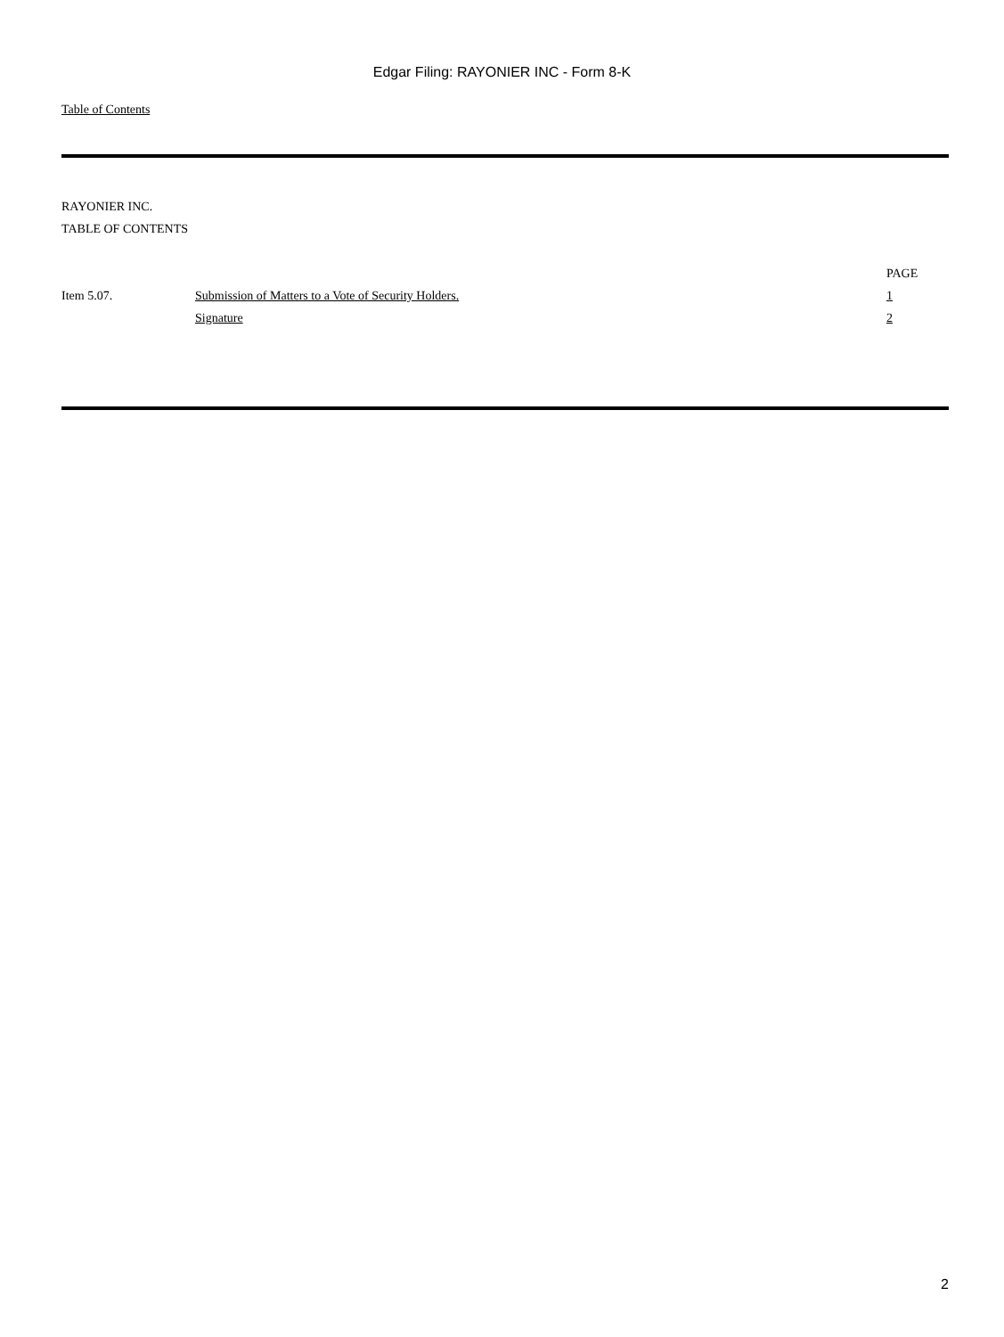Edgar Filing: RAYONIER INC - Form 8-K
Table of Contents
RAYONIER INC.
TABLE OF CONTENTS
| | | PAGE |
| --- | --- | --- |
| Item 5.07. | Submission of Matters to a Vote of Security Holders. | 1 |
| | Signature | 2 |
2